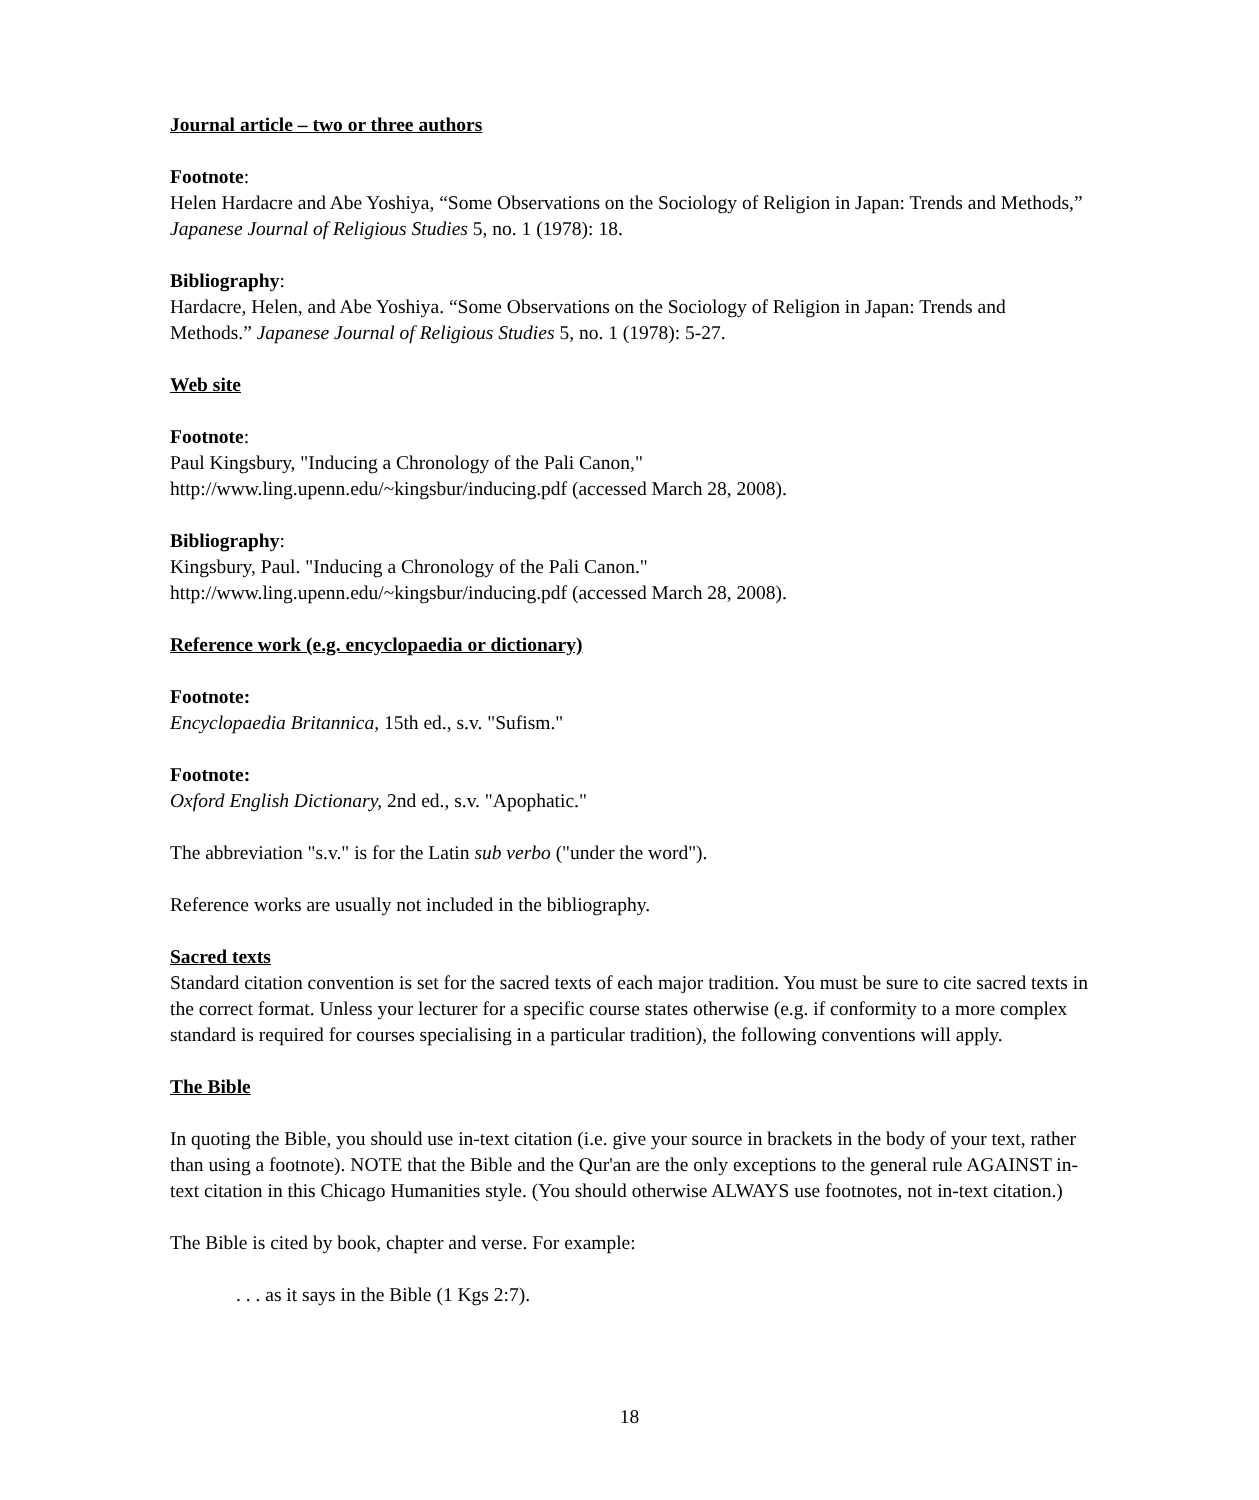Journal article – two or three authors
Footnote:
Helen Hardacre and Abe Yoshiya, “Some Observations on the Sociology of Religion in Japan: Trends and Methods,” Japanese Journal of Religious Studies 5, no. 1 (1978): 18.
Bibliography:
Hardacre, Helen, and Abe Yoshiya. “Some Observations on the Sociology of Religion in Japan: Trends and Methods.” Japanese Journal of Religious Studies 5, no. 1 (1978): 5-27.
Web site
Footnote:
Paul Kingsbury, "Inducing a Chronology of the Pali Canon,"
http://www.ling.upenn.edu/~kingsbur/inducing.pdf (accessed March 28, 2008).
Bibliography:
Kingsbury, Paul. "Inducing a Chronology of the Pali Canon."
http://www.ling.upenn.edu/~kingsbur/inducing.pdf (accessed March 28, 2008).
Reference work (e.g. encyclopaedia or dictionary)
Footnote:
Encyclopaedia Britannica, 15th ed., s.v. "Sufism."
Footnote:
Oxford English Dictionary, 2nd ed., s.v. "Apophatic."
The abbreviation "s.v." is for the Latin sub verbo ("under the word").
Reference works are usually not included in the bibliography.
Sacred texts
Standard citation convention is set for the sacred texts of each major tradition. You must be sure to cite sacred texts in the correct format. Unless your lecturer for a specific course states otherwise (e.g. if conformity to a more complex standard is required for courses specialising in a particular tradition), the following conventions will apply.
The Bible
In quoting the Bible, you should use in-text citation (i.e. give your source in brackets in the body of your text, rather than using a footnote). NOTE that the Bible and the Qur'an are the only exceptions to the general rule AGAINST in-text citation in this Chicago Humanities style. (You should otherwise ALWAYS use footnotes, not in-text citation.)
The Bible is cited by book, chapter and verse. For example:
. . . as it says in the Bible (1 Kgs 2:7).
18